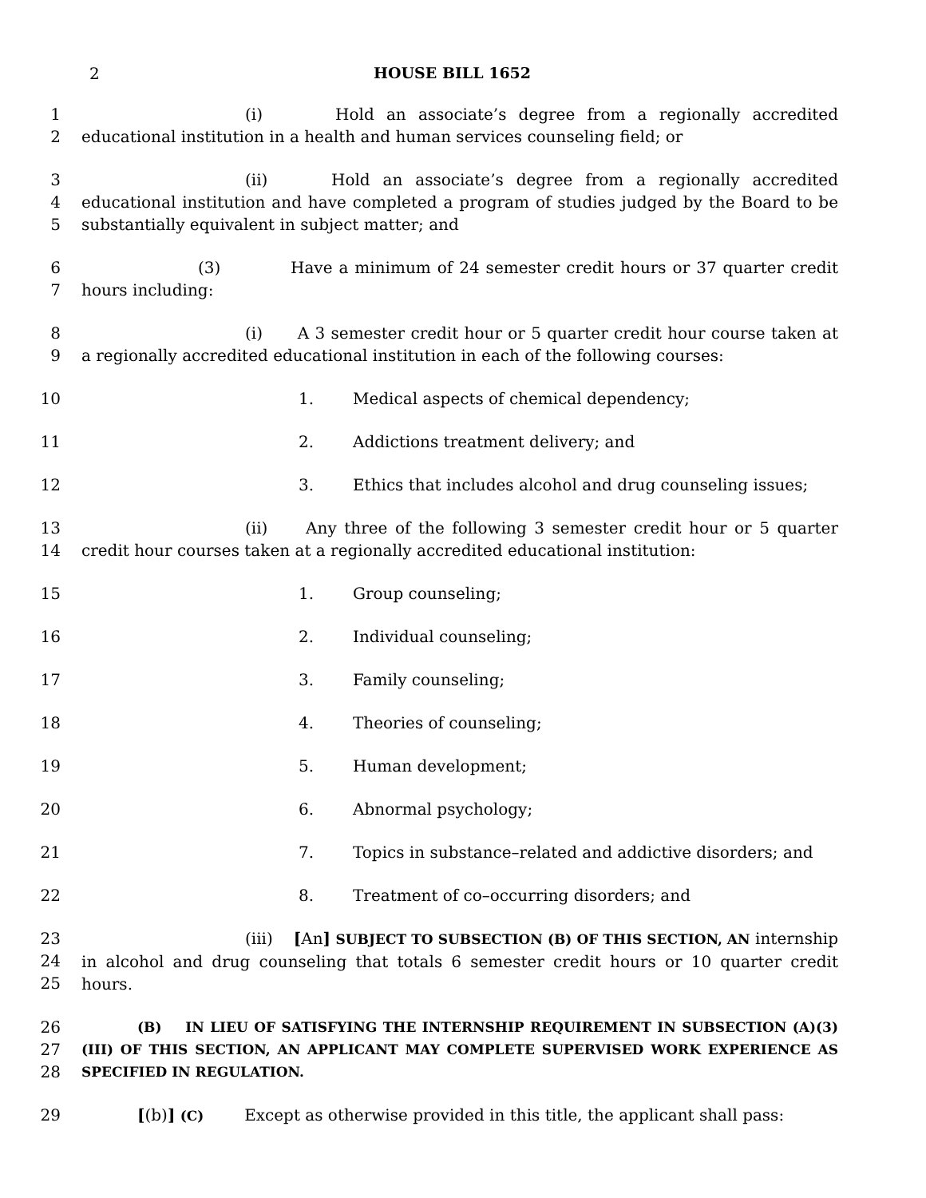2 HOUSE BILL 1652
1
2
(i) Hold an associate’s degree from a regionally accredited educational institution in a health and human services counseling field; or
3
4
5
(ii) Hold an associate’s degree from a regionally accredited educational institution and have completed a program of studies judged by the Board to be substantially equivalent in subject matter; and
6
7
(3) Have a minimum of 24 semester credit hours or 37 quarter credit hours including:
8
9
(i) A 3 semester credit hour or 5 quarter credit hour course taken at a regionally accredited educational institution in each of the following courses:
10 1. Medical aspects of chemical dependency;
11 2. Addictions treatment delivery; and
12 3. Ethics that includes alcohol and drug counseling issues;
13
14
(ii) Any three of the following 3 semester credit hour or 5 quarter credit hour courses taken at a regionally accredited educational institution:
15 1. Group counseling;
16 2. Individual counseling;
17 3. Family counseling;
18 4. Theories of counseling;
19 5. Human development;
20 6. Abnormal psychology;
21 7. Topics in substance–related and addictive disorders; and
22 8. Treatment of co–occurring disorders; and
23
24
25
(iii) [An] SUBJECT TO SUBSECTION (B) OF THIS SECTION, AN internship in alcohol and drug counseling that totals 6 semester credit hours or 10 quarter credit hours.
26
27
28
(B) IN LIEU OF SATISFYING THE INTERNSHIP REQUIREMENT IN SUBSECTION (A)(3)(III) OF THIS SECTION, AN APPLICANT MAY COMPLETE SUPERVISED WORK EXPERIENCE AS SPECIFIED IN REGULATION.
29 [(b)] (C) Except as otherwise provided in this title, the applicant shall pass: